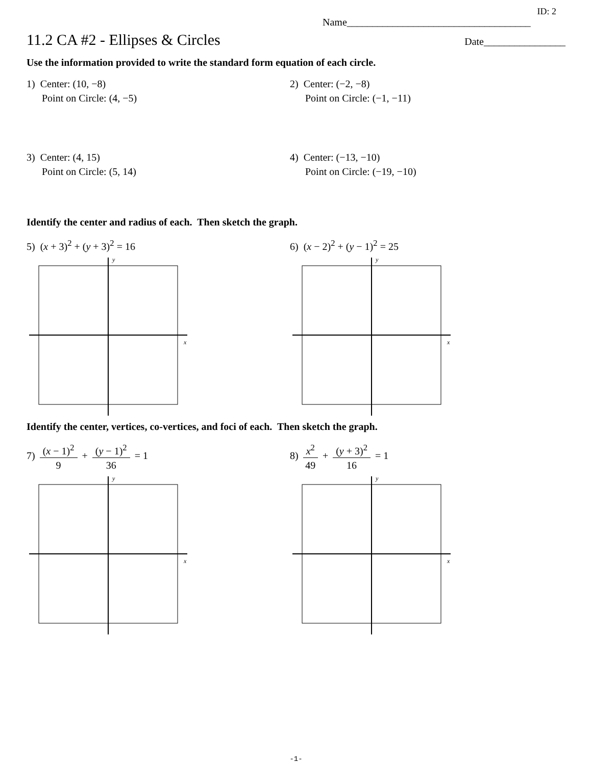ID: 2
Name____________________________________
11.2 CA #2 - Ellipses & Circles
Date________________
Use the information provided to write the standard form equation of each circle.
1) Center: (10, −8)
Point on Circle: (4, −5)
2) Center: (−2, −8)
Point on Circle: (−1, −11)
3) Center: (4, 15)
Point on Circle: (5, 14)
4) Center: (−13, −10)
Point on Circle: (−19, −10)
Identify the center and radius of each. Then sketch the graph.
5) (x + 3)<sup>2</sup> + (y + 3)<sup>2</sup> = 16 6) (x − 2)<sup>2</sup> + (y − 1)<sup>2</sup> = 25
y
x
y
x
Identify the center, vertices, co-vertices, and foci of each. Then sketch the graph.
7) (x − 1)<sup>2</sup> 9 + (y − 1)<sup>2</sup> 36 = 1 8) x<sup>2</sup> 49 + (y + 3)<sup>2</sup> 16 = 1
y
x
y
x
-1-